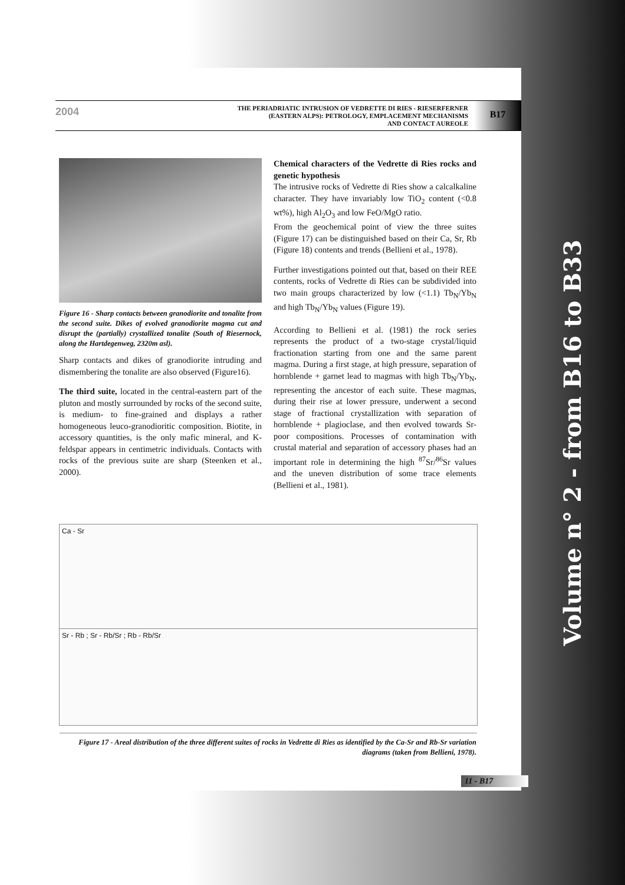Volume n° 2 - from B16 to B33
2004
THE PERIADRIATIC INTRUSION OF VEDRETTE DI RIES - RIESERFERNER
(EASTERN ALPS): PETROLOGY, EMPLACEMENT MECHANISMS
AND CONTACT AUREOLE
B17
Figure 16 - Sharp contacts between granodiorite and tonalite from the second suite. Dikes of evolved granodiorite magma cut and disrupt the (partially) crystallized tonalite (South of Riesernock, along the Hartdegenweg, 2320m asl).
Sharp contacts and dikes of granodiorite intruding and dismembering the tonalite are also observed (Figure16).
The third suite, located in the central-eastern part of the pluton and mostly surrounded by rocks of the second suite, is medium- to fine-grained and displays a rather homogeneous leuco-granodioritic composition. Biotite, in accessory quantities, is the only mafic mineral, and K-feldspar appears in centimetric individuals. Contacts with rocks of the previous suite are sharp (Steenken et al., 2000).
Chemical characters of the Vedrette di Ries rocks and genetic hypothesis
The intrusive rocks of Vedrette di Ries show a calcalkaline character. They have invariably low TiO<sub>2</sub> content (<0.8 wt%), high Al<sub>2</sub>O<sub>3</sub> and low FeO/MgO ratio.
From the geochemical point of view the three suites (Figure 17) can be distinguished based on their Ca, Sr, Rb (Figure 18) contents and trends (Bellieni et al., 1978).
Further investigations pointed out that, based on their REE contents, rocks of Vedrette di Ries can be subdivided into two main groups characterized by low (<1.1) Tb<sub>N</sub>/Yb<sub>N</sub> and high Tb<sub>N</sub>/Yb<sub>N</sub> values (Figure 19).
According to Bellieni et al. (1981) the rock series represents the product of a two-stage crystal/liquid fractionation starting from one and the same parent magma. During a first stage, at high pressure, separation of hornblende + garnet lead to magmas with high Tb<sub>N</sub>/Yb<sub>N</sub>, representing the ancestor of each suite. These magmas, during their rise at lower pressure, underwent a second stage of fractional crystallization with separation of hornblende + plagioclase, and then evolved towards Sr-poor compositions. Processes of contamination with crustal material and separation of accessory phases had an important role in determining the high <sup>87</sup>Sr/<sup>86</sup>Sr values and the uneven distribution of some trace elements (Bellieni et al., 1981).
Ca - Sr
Sr - Rb ; Sr - Rb/Sr ; Rb - Rb/Sr
Figure 17 - Areal distribution of the three different suites of rocks in Vedrette di Ries as identified by the Ca-Sr and Rb-Sr variation diagrams (taken from Bellieni, 1978).
11 - B17